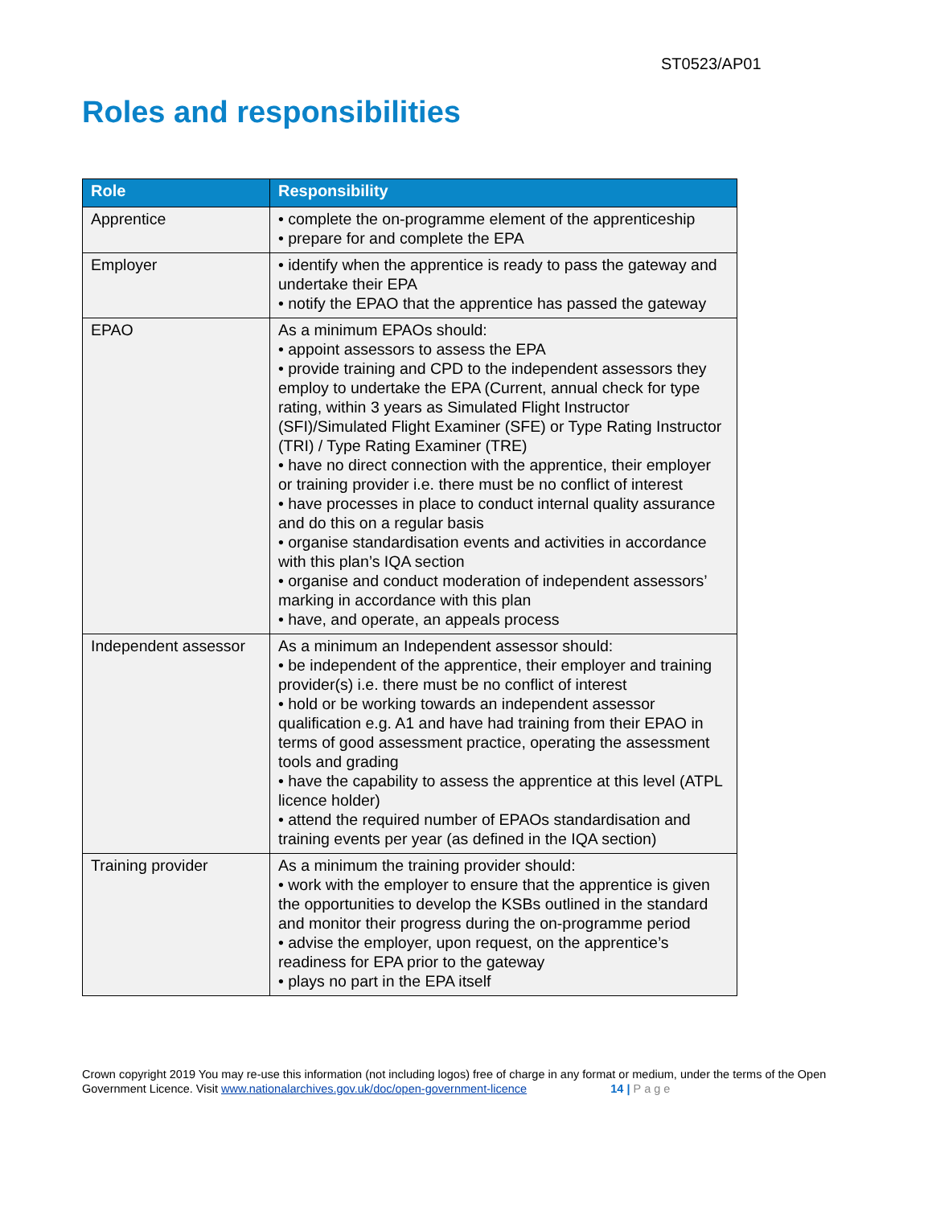ST0523/AP01
Roles and responsibilities
| Role | Responsibility |
| --- | --- |
| Apprentice | • complete the on-programme element of the apprenticeship • prepare for and complete the EPA |
| Employer | • identify when the apprentice is ready to pass the gateway and undertake their EPA • notify the EPAO that the apprentice has passed the gateway |
| EPAO | As a minimum EPAOs should: • appoint assessors to assess the EPA • provide training and CPD to the independent assessors they employ to undertake the EPA (Current, annual check for type rating, within 3 years as Simulated Flight Instructor (SFI)/Simulated Flight Examiner (SFE) or Type Rating Instructor (TRI) / Type Rating Examiner (TRE) • have no direct connection with the apprentice, their employer or training provider i.e. there must be no conflict of interest • have processes in place to conduct internal quality assurance and do this on a regular basis • organise standardisation events and activities in accordance with this plan’s IQA section • organise and conduct moderation of independent assessors’ marking in accordance with this plan • have, and operate, an appeals process |
| Independent assessor | As a minimum an Independent assessor should: • be independent of the apprentice, their employer and training provider(s) i.e. there must be no conflict of interest • hold or be working towards an independent assessor qualification e.g. A1 and have had training from their EPAO in terms of good assessment practice, operating the assessment tools and grading • have the capability to assess the apprentice at this level (ATPL licence holder) • attend the required number of EPAOs standardisation and training events per year (as defined in the IQA section) |
| Training provider | As a minimum the training provider should: • work with the employer to ensure that the apprentice is given the opportunities to develop the KSBs outlined in the standard and monitor their progress during the on-programme period • advise the employer, upon request, on the apprentice’s readiness for EPA prior to the gateway • plays no part in the EPA itself |
Crown copyright 2019 You may re-use this information (not including logos) free of charge in any format or medium, under the terms of the Open Government Licence. Visit www.nationalarchives.gov.uk/doc/open-government-licence 14 | Page